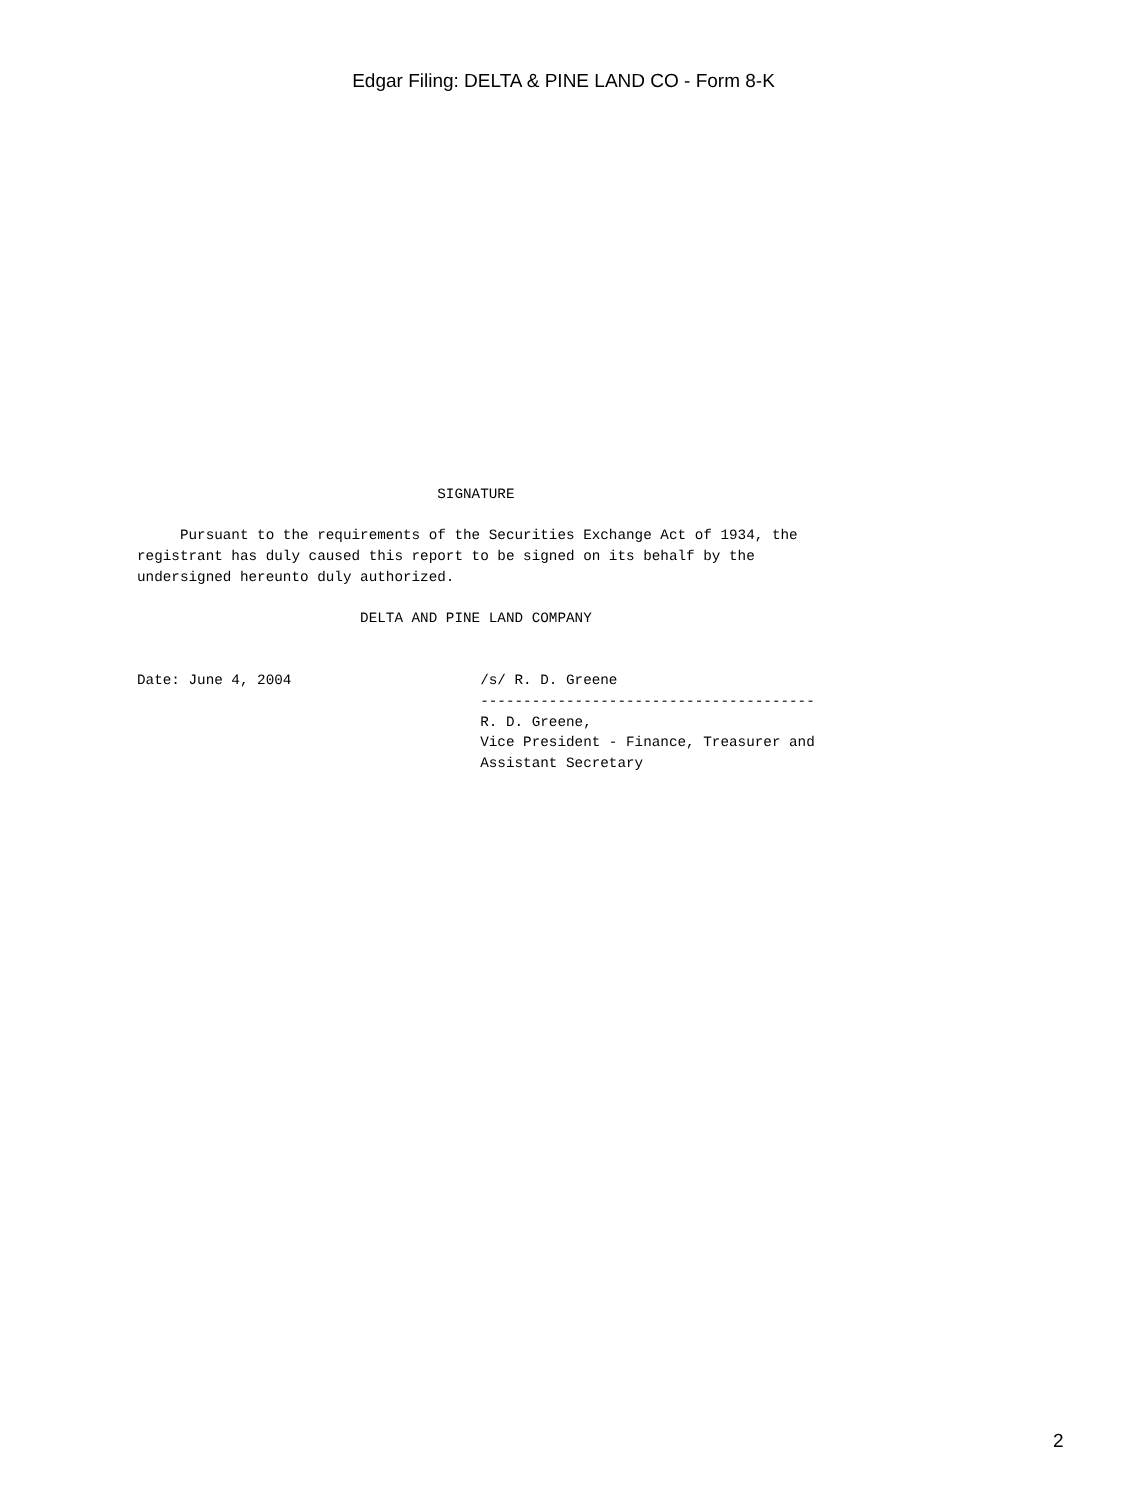Edgar Filing: DELTA & PINE LAND CO - Form 8-K
                                   SIGNATURE

     Pursuant to the requirements of the Securities Exchange Act of 1934, the
registrant has duly caused this report to be signed on its behalf by the
undersigned hereunto duly authorized.

                          DELTA AND PINE LAND COMPANY


Date: June 4, 2004                      /s/ R. D. Greene
                                        ---------------------------------------
                                        R. D. Greene,
                                        Vice President - Finance, Treasurer and
                                        Assistant Secretary
2